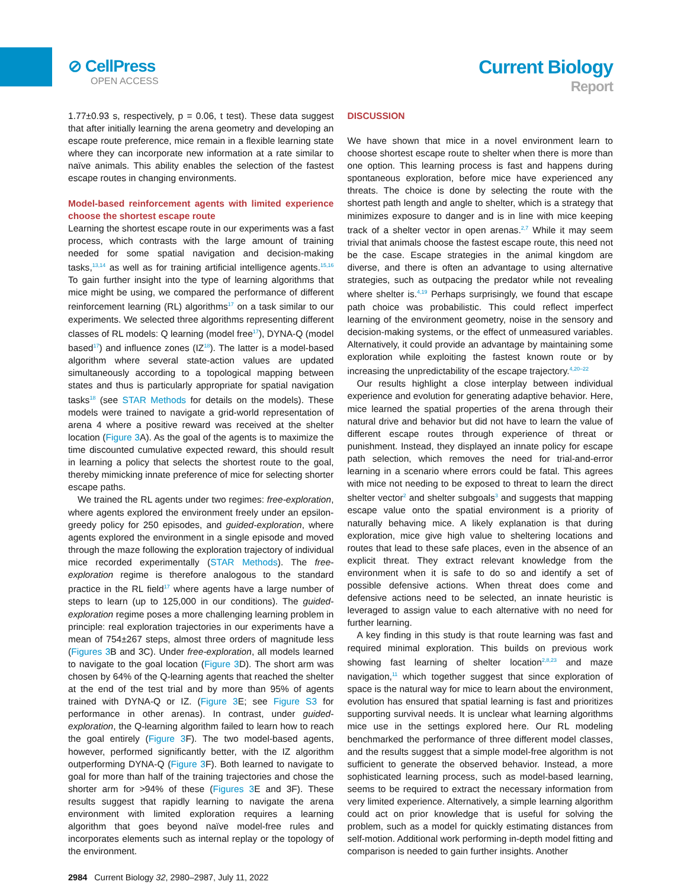⊘ CellPress
OPEN ACCESS
Current Biology
Report
1.77±0.93 s, respectively, p = 0.06, t test). These data suggest that after initially learning the arena geometry and developing an escape route preference, mice remain in a flexible learning state where they can incorporate new information at a rate similar to naïve animals. This ability enables the selection of the fastest escape routes in changing environments.
Model-based reinforcement agents with limited experience choose the shortest escape route
Learning the shortest escape route in our experiments was a fast process, which contrasts with the large amount of training needed for some spatial navigation and decision-making tasks,<sup>13,14</sup> as well as for training artificial intelligence agents.<sup>15,16</sup> To gain further insight into the type of learning algorithms that mice might be using, we compared the performance of different reinforcement learning (RL) algorithms<sup>17</sup> on a task similar to our experiments. We selected three algorithms representing different classes of RL models: Q learning (model free<sup>17</sup>), DYNA-Q (model based<sup>17</sup>) and influence zones (IZ<sup>18</sup>). The latter is a model-based algorithm where several state-action values are updated simultaneously according to a topological mapping between states and thus is particularly appropriate for spatial navigation tasks<sup>18</sup> (see STAR Methods for details on the models). These models were trained to navigate a grid-world representation of arena 4 where a positive reward was received at the shelter location (Figure 3 A). As the goal of the agents is to maximize the time discounted cumulative expected reward, this should result in learning a policy that selects the shortest route to the goal, thereby mimicking innate preference of mice for selecting shorter escape paths.
We trained the RL agents under two regimes: free-exploration, where agents explored the environment freely under an epsilon-greedy policy for 250 episodes, and guided-exploration, where agents explored the environment in a single episode and moved through the maze following the exploration trajectory of individual mice recorded experimentally (STAR Methods). The free-exploration regime is therefore analogous to the standard practice in the RL field<sup>17</sup> where agents have a large number of steps to learn (up to 125,000 in our conditions). The guided-exploration regime poses a more challenging learning problem in principle: real exploration trajectories in our experiments have a mean of 754±267 steps, almost three orders of magnitude less (Figures 3 B and 3C). Under free-exploration, all models learned to navigate to the goal location (Figure 3 D). The short arm was chosen by 64% of the Q-learning agents that reached the shelter at the end of the test trial and by more than 95% of agents trained with DYNA-Q or IZ. (Figure 3 E; see Figure S3 for performance in other arenas). In contrast, under guided-exploration, the Q-learning algorithm failed to learn how to reach the goal entirely (Figure 3 F). The two model-based agents, however, performed significantly better, with the IZ algorithm outperforming DYNA-Q (Figure 3 F). Both learned to navigate to goal for more than half of the training trajectories and chose the shorter arm for >94% of these (Figures 3 E and 3F). These results suggest that rapidly learning to navigate the arena environment with limited exploration requires a learning algorithm that goes beyond naïve model-free rules and incorporates elements such as internal replay or the topology of the environment.
DISCUSSION
We have shown that mice in a novel environment learn to choose shortest escape route to shelter when there is more than one option. This learning process is fast and happens during spontaneous exploration, before mice have experienced any threats. The choice is done by selecting the route with the shortest path length and angle to shelter, which is a strategy that minimizes exposure to danger and is in line with mice keeping track of a shelter vector in open arenas.<sup>2,7</sup> While it may seem trivial that animals choose the fastest escape route, this need not be the case. Escape strategies in the animal kingdom are diverse, and there is often an advantage to using alternative strategies, such as outpacing the predator while not revealing where shelter is.<sup>4,19</sup> Perhaps surprisingly, we found that escape path choice was probabilistic. This could reflect imperfect learning of the environment geometry, noise in the sensory and decision-making systems, or the effect of unmeasured variables. Alternatively, it could provide an advantage by maintaining some exploration while exploiting the fastest known route or by increasing the unpredictability of the escape trajectory.<sup>4,20–22</sup>
Our results highlight a close interplay between individual experience and evolution for generating adaptive behavior. Here, mice learned the spatial properties of the arena through their natural drive and behavior but did not have to learn the value of different escape routes through experience of threat or punishment. Instead, they displayed an innate policy for escape path selection, which removes the need for trial-and-error learning in a scenario where errors could be fatal. This agrees with mice not needing to be exposed to threat to learn the direct shelter vector<sup>2</sup> and shelter subgoals<sup>3</sup> and suggests that mapping escape value onto the spatial environment is a priority of naturally behaving mice. A likely explanation is that during exploration, mice give high value to sheltering locations and routes that lead to these safe places, even in the absence of an explicit threat. They extract relevant knowledge from the environment when it is safe to do so and identify a set of possible defensive actions. When threat does come and defensive actions need to be selected, an innate heuristic is leveraged to assign value to each alternative with no need for further learning.
A key finding in this study is that route learning was fast and required minimal exploration. This builds on previous work showing fast learning of shelter location<sup>2,8,23</sup> and maze navigation,<sup>11</sup> which together suggest that since exploration of space is the natural way for mice to learn about the environment, evolution has ensured that spatial learning is fast and prioritizes supporting survival needs. It is unclear what learning algorithms mice use in the settings explored here. Our RL modeling benchmarked the performance of three different model classes, and the results suggest that a simple model-free algorithm is not sufficient to generate the observed behavior. Instead, a more sophisticated learning process, such as model-based learning, seems to be required to extract the necessary information from very limited experience. Alternatively, a simple learning algorithm could act on prior knowledge that is useful for solving the problem, such as a model for quickly estimating distances from self-motion. Additional work performing in-depth model fitting and comparison is needed to gain further insights. Another
2984 Current Biology 32, 2980–2987, July 11, 2022